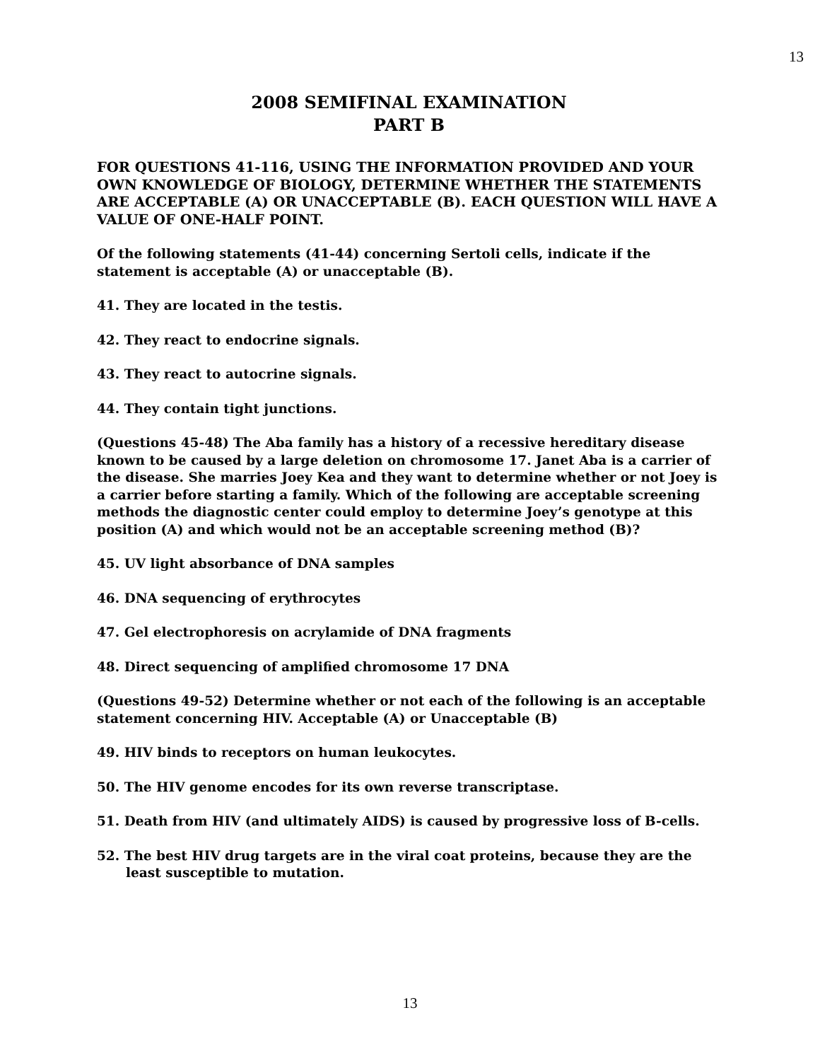13
2008 SEMIFINAL EXAMINATION
PART B
FOR QUESTIONS 41-116, USING THE INFORMATION PROVIDED AND YOUR OWN KNOWLEDGE OF BIOLOGY, DETERMINE WHETHER THE STATEMENTS ARE ACCEPTABLE (A) OR UNACCEPTABLE (B). EACH QUESTION WILL HAVE A VALUE OF ONE-HALF POINT.
Of the following statements (41-44) concerning Sertoli cells, indicate if the statement is acceptable (A) or unacceptable (B).
41. They are located in the testis.
42. They react to endocrine signals.
43. They react to autocrine signals.
44. They contain tight junctions.
(Questions 45-48) The Aba family has a history of a recessive hereditary disease known to be caused by a large deletion on chromosome 17. Janet Aba is a carrier of the disease. She marries Joey Kea and they want to determine whether or not Joey is a carrier before starting a family. Which of the following are acceptable screening methods the diagnostic center could employ to determine Joey’s genotype at this position (A) and which would not be an acceptable screening method (B)?
45. UV light absorbance of DNA samples
46. DNA sequencing of erythrocytes
47. Gel electrophoresis on acrylamide of DNA fragments
48. Direct sequencing of amplified chromosome 17 DNA
(Questions 49-52) Determine whether or not each of the following is an acceptable statement concerning HIV. Acceptable (A) or Unacceptable (B)
49. HIV binds to receptors on human leukocytes.
50. The HIV genome encodes for its own reverse transcriptase.
51. Death from HIV (and ultimately AIDS) is caused by progressive loss of B-cells.
52. The best HIV drug targets are in the viral coat proteins, because they are the least susceptible to mutation.
13